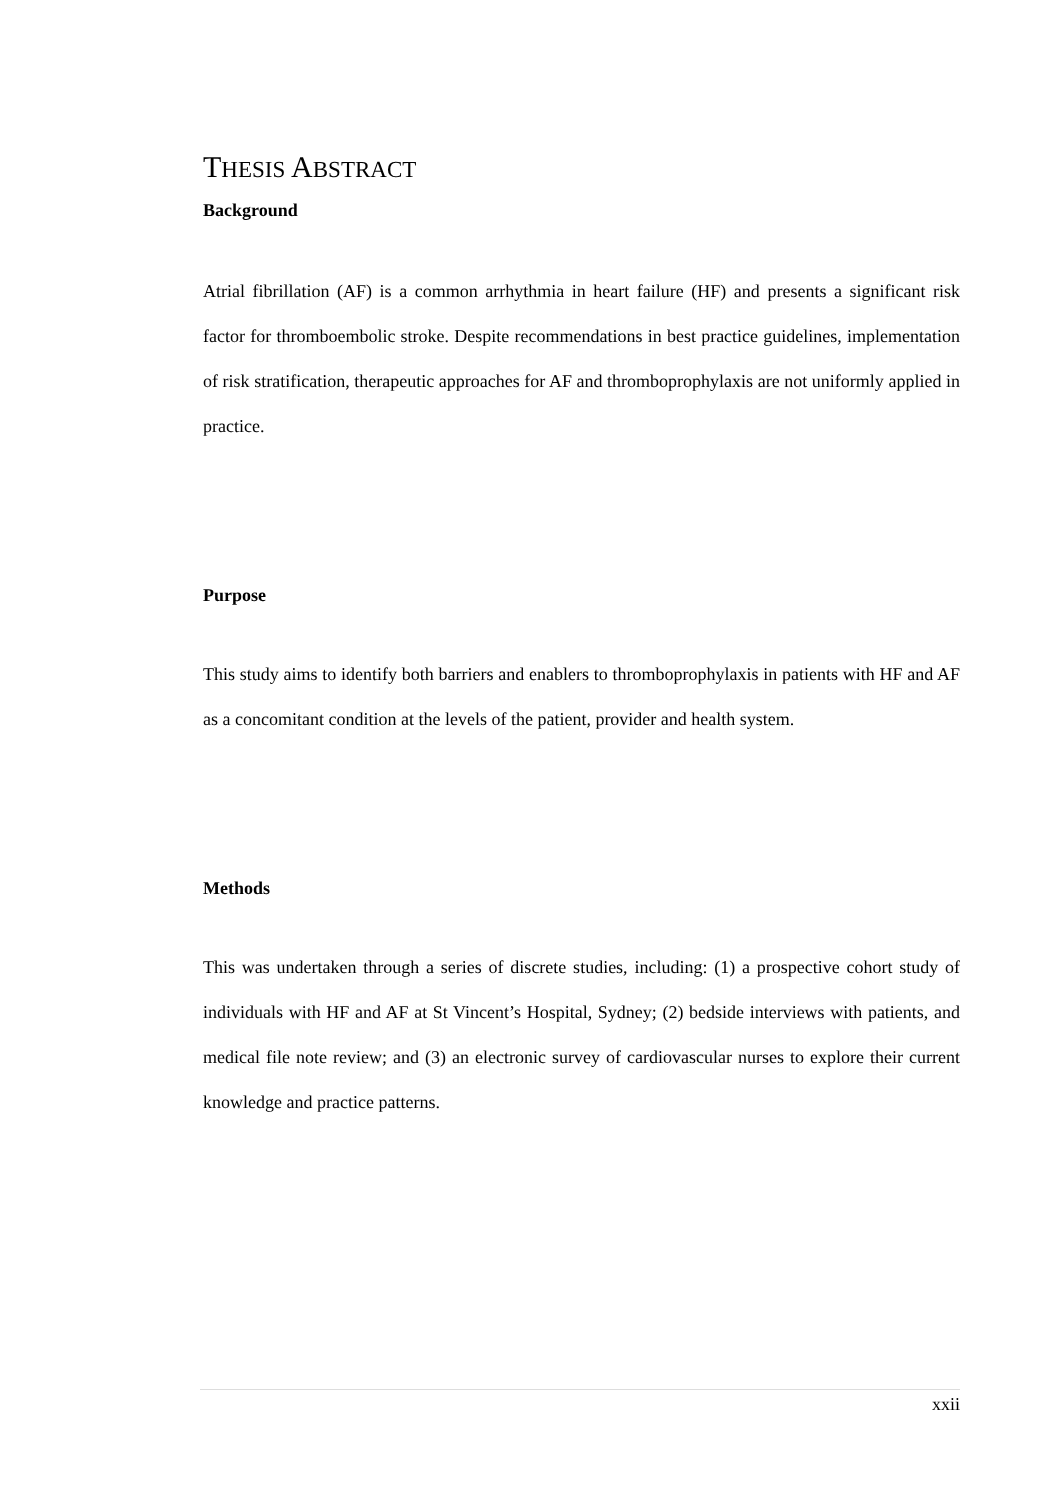THESIS ABSTRACT
Background
Atrial fibrillation (AF) is a common arrhythmia in heart failure (HF) and presents a significant risk factor for thromboembolic stroke. Despite recommendations in best practice guidelines, implementation of risk stratification, therapeutic approaches for AF and thromboprophylaxis are not uniformly applied in practice.
Purpose
This study aims to identify both barriers and enablers to thromboprophylaxis in patients with HF and AF as a concomitant condition at the levels of the patient, provider and health system.
Methods
This was undertaken through a series of discrete studies, including: (1) a prospective cohort study of individuals with HF and AF at St Vincent’s Hospital, Sydney; (2) bedside interviews with patients, and medical file note review; and (3) an electronic survey of cardiovascular nurses to explore their current knowledge and practice patterns.
xxii